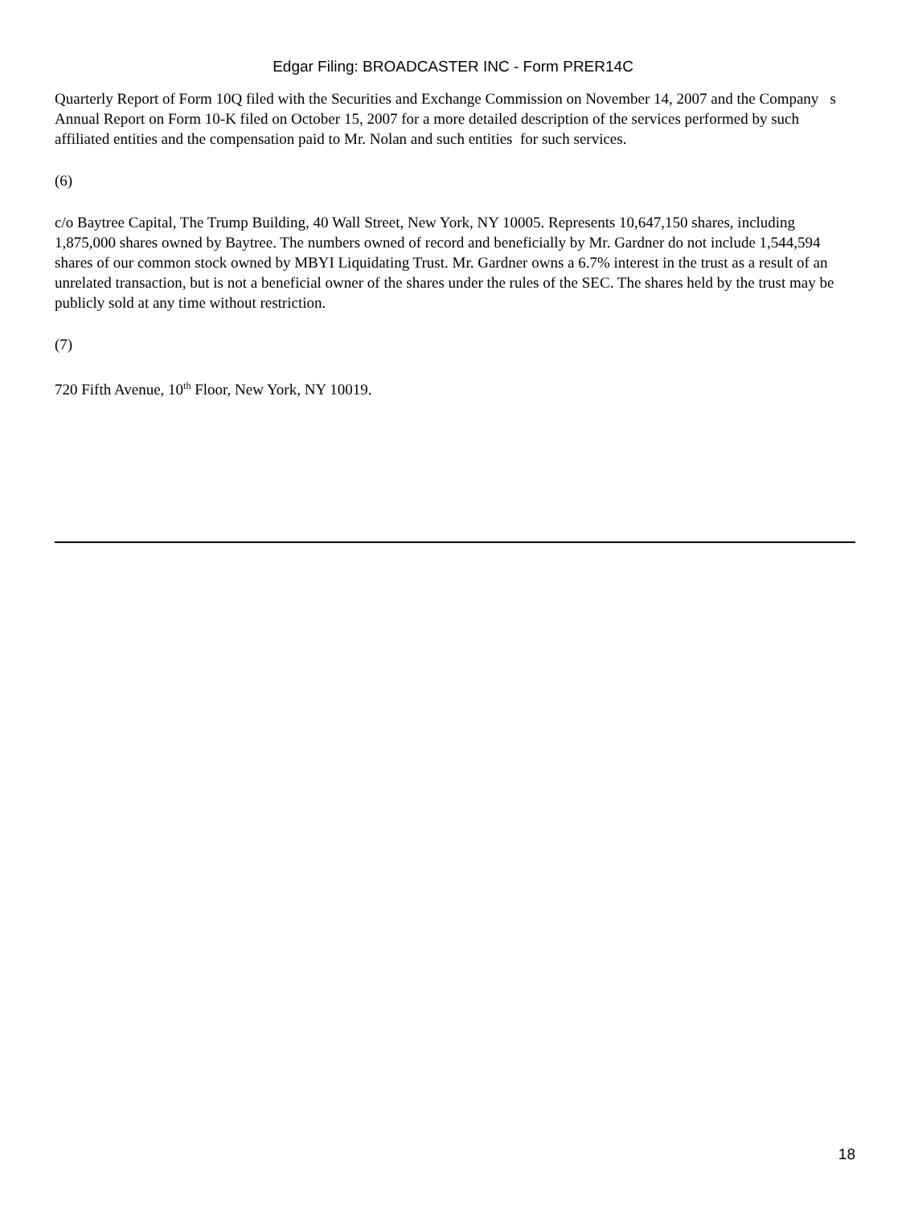Edgar Filing: BROADCASTER INC - Form PRER14C
Quarterly Report of Form 10Q filed with the Securities and Exchange Commission on November 14, 2007 and the Company s Annual Report on Form 10-K filed on October 15, 2007 for a more detailed description of the services performed by such affiliated entities and the compensation paid to Mr. Nolan and such entities for such services.
(6)
c/o Baytree Capital, The Trump Building, 40 Wall Street, New York, NY 10005. Represents 10,647,150 shares, including 1,875,000 shares owned by Baytree. The numbers owned of record and beneficially by Mr. Gardner do not include 1,544,594 shares of our common stock owned by MBYI Liquidating Trust. Mr. Gardner owns a 6.7% interest in the trust as a result of an unrelated transaction, but is not a beneficial owner of the shares under the rules of the SEC. The shares held by the trust may be publicly sold at any time without restriction.
(7)
720 Fifth Avenue, 10<sup>th</sup> Floor, New York, NY 10019.
18